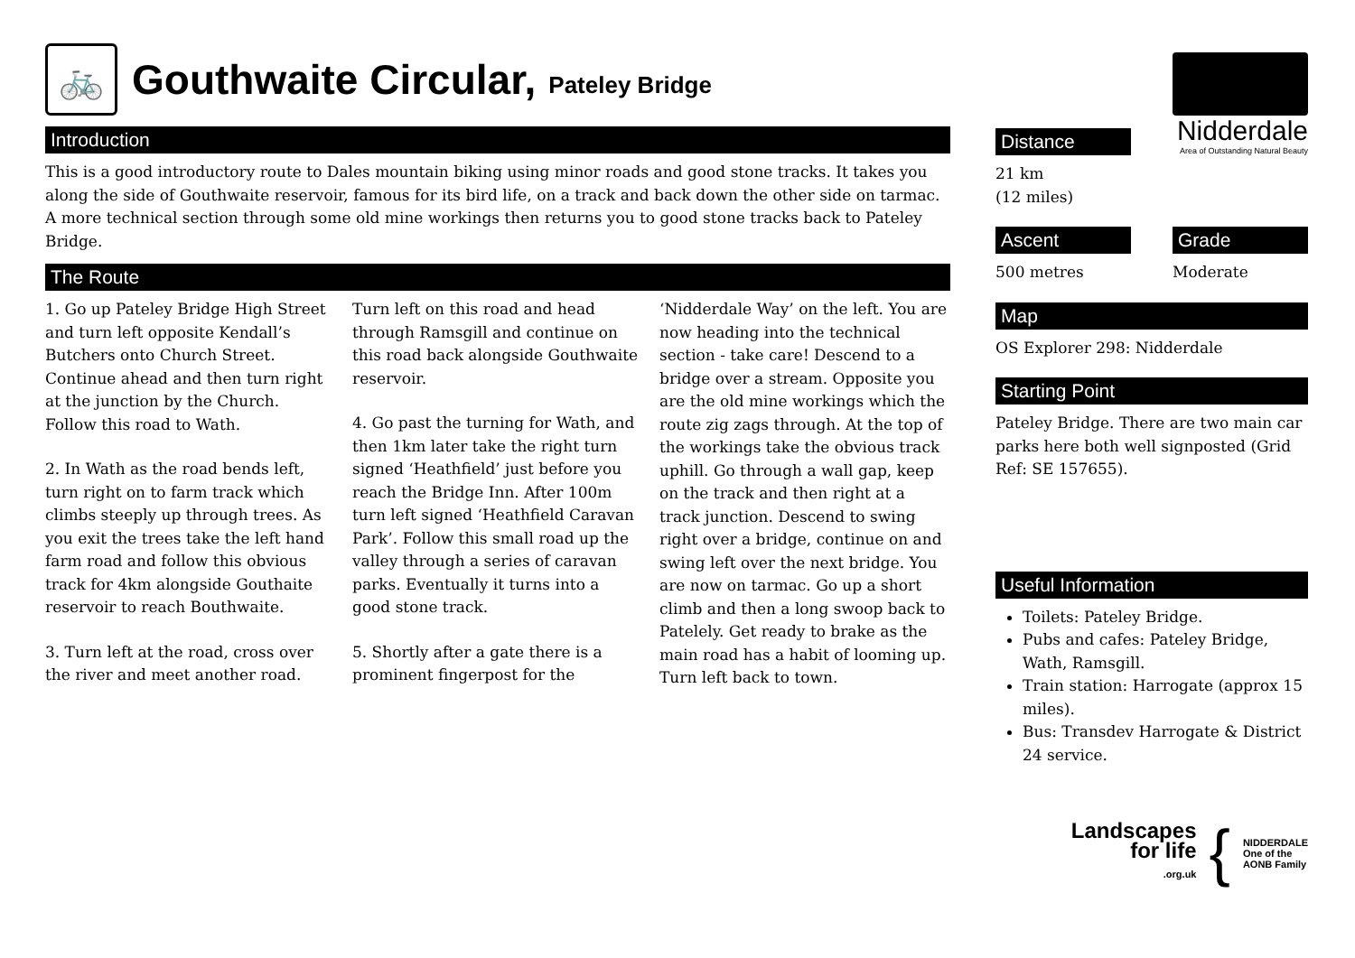🚲 Gouthwaite Circular, Pateley Bridge
Introduction
This is a good introductory route to Dales mountain biking using minor roads and good stone tracks. It takes you along the side of Gouthwaite reservoir, famous for its bird life, on a track and back down the other side on tarmac. A more technical section through some old mine workings then returns you to good stone tracks back to Pateley Bridge.
The Route
1. Go up Pateley Bridge High Street and turn left opposite Kendall’s Butchers onto Church Street. Continue ahead and then turn right at the junction by the Church. Follow this road to Wath.
2. In Wath as the road bends left, turn right on to farm track which climbs steeply up through trees. As you exit the trees take the left hand farm road and follow this obvious track for 4km alongside Gouthaite reservoir to reach Bouthwaite.
3. Turn left at the road, cross over the river and meet another road. Turn left on this road and head through Ramsgill and continue on this road back alongside Gouthwaite reservoir.
4. Go past the turning for Wath, and then 1km later take the right turn signed ‘Heathfield’ just before you reach the Bridge Inn. After 100m turn left signed ‘Heathfield Caravan Park’. Follow this small road up the valley through a series of caravan parks. Eventually it turns into a good stone track.
5. Shortly after a gate there is a prominent fingerpost for the ‘Nidderdale Way’ on the left. You are now heading into the technical section - take care! Descend to a bridge over a stream. Opposite you are the old mine workings which the route zig zags through. At the top of the workings take the obvious track uphill. Go through a wall gap, keep on the track and then right at a track junction. Descend to swing right over a bridge, continue on and swing left over the next bridge. You are now on tarmac. Go up a short climb and then a long swoop back to Patelely. Get ready to brake as the main road has a habit of looming up. Turn left back to town.
Distance
21 km
(12 miles)
Nidderdale
Area of Outstanding Natural Beauty
Ascent
500 metres
Grade
Moderate
Map
OS Explorer 298: Nidderdale
Starting Point
Pateley Bridge. There are two main car parks here both well signposted (Grid Ref: SE 157655).
Useful Information
Toilets: Pateley Bridge.
Pubs and cafes: Pateley Bridge, Wath, Ramsgill.
Train station: Harrogate (approx 15 miles).
Bus: Transdev Harrogate & District 24 service.
Landscapes
for life
.org.uk
{
NIDDERDALE
One of the
AONB Family